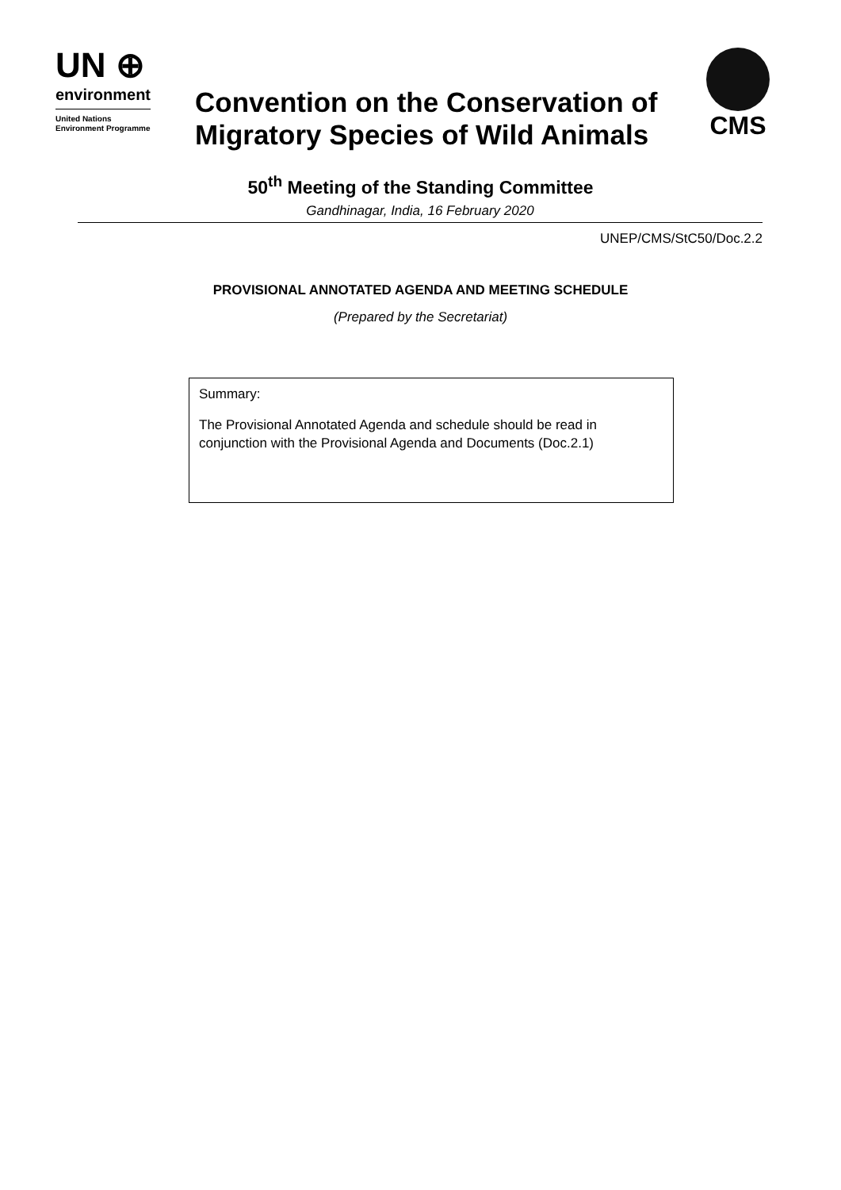UN ⊕
environment
United Nations
Environment Programme
Convention on the Conservation of Migratory Species of Wild Animals
CMS
50<sup>th</sup> Meeting of the Standing Committee
Gandhinagar, India, 16 February 2020
UNEP/CMS/StC50/Doc.2.2
PROVISIONAL ANNOTATED AGENDA AND MEETING SCHEDULE
(Prepared by the Secretariat)
Summary:
The Provisional Annotated Agenda and schedule should be read in conjunction with the Provisional Agenda and Documents (Doc.2.1)